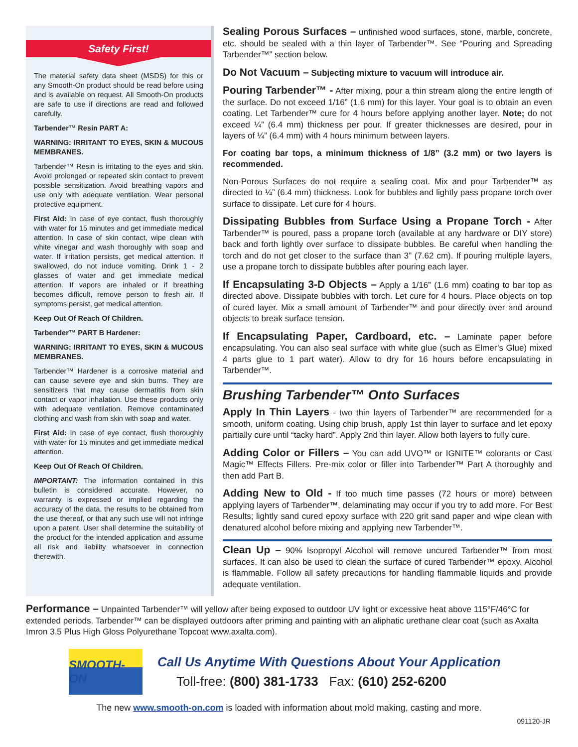Safety First!
The material safety data sheet (MSDS) for this or any Smooth-On product should be read before using and is available on request. All Smooth-On products are safe to use if directions are read and followed carefully.
Tarbender™ Resin PART A:
WARNING: IRRITANT TO EYES, SKIN & MUCOUS MEMBRANES.
Tarbender™ Resin is irritating to the eyes and skin. Avoid prolonged or repeated skin contact to prevent possible sensitization. Avoid breathing vapors and use only with adequate ventilation. Wear personal protective equipment.
First Aid: In case of eye contact, flush thoroughly with water for 15 minutes and get immediate medical attention. In case of skin contact, wipe clean with white vinegar and wash thoroughly with soap and water. If irritation persists, get medical attention. If swallowed, do not induce vomiting. Drink 1 - 2 glasses of water and get immediate medical attention. If vapors are inhaled or if breathing becomes difficult, remove person to fresh air. If symptoms persist, get medical attention.
Keep Out Of Reach Of Children.
Tarbender™ PART B Hardener:
WARNING: IRRITANT TO EYES, SKIN & MUCOUS MEMBRANES.
Tarbender™ Hardener is a corrosive material and can cause severe eye and skin burns. They are sensitizers that may cause dermatitis from skin contact or vapor inhalation. Use these products only with adequate ventilation. Remove contaminated clothing and wash from skin with soap and water.
First Aid: In case of eye contact, flush thoroughly with water for 15 minutes and get immediate medical attention.
Keep Out Of Reach Of Children.
IMPORTANT: The information contained in this bulletin is considered accurate. However, no warranty is expressed or implied regarding the accuracy of the data, the results to be obtained from the use thereof, or that any such use will not infringe upon a patent. User shall determine the suitability of the product for the intended application and assume all risk and liability whatsoever in connection therewith.
Sealing Porous Surfaces – unfinished wood surfaces, stone, marble, concrete, etc. should be sealed with a thin layer of Tarbender™. See “Pouring and Spreading Tarbender™” section below.
Do Not Vacuum – Subjecting mixture to vacuum will introduce air.
Pouring Tarbender™ - After mixing, pour a thin stream along the entire length of the surface. Do not exceed 1/16” (1.6 mm) for this layer. Your goal is to obtain an even coating. Let Tarbender™ cure for 4 hours before applying another layer. Note; do not exceed ¼” (6.4 mm) thickness per pour. If greater thicknesses are desired, pour in layers of ¼” (6.4 mm) with 4 hours minimum between layers.
For coating bar tops, a minimum thickness of 1/8” (3.2 mm) or two layers is recommended.
Non-Porous Surfaces do not require a sealing coat. Mix and pour Tarbender™ as directed to ¼” (6.4 mm) thickness. Look for bubbles and lightly pass propane torch over surface to dissipate. Let cure for 4 hours.
Dissipating Bubbles from Surface Using a Propane Torch - After Tarbender™ is poured, pass a propane torch (available at any hardware or DIY store) back and forth lightly over surface to dissipate bubbles. Be careful when handling the torch and do not get closer to the surface than 3” (7.62 cm). If pouring multiple layers, use a propane torch to dissipate bubbles after pouring each layer.
If Encapsulating 3-D Objects – Apply a 1/16” (1.6 mm) coating to bar top as directed above. Dissipate bubbles with torch. Let cure for 4 hours. Place objects on top of cured layer. Mix a small amount of Tarbender™ and pour directly over and around objects to break surface tension.
If Encapsulating Paper, Cardboard, etc. – Laminate paper before encapsulating. You can also seal surface with white glue (such as Elmer’s Glue) mixed 4 parts glue to 1 part water). Allow to dry for 16 hours before encapsulating in Tarbender™.
Brushing Tarbender™ Onto Surfaces
Apply In Thin Layers - two thin layers of Tarbender™ are recommended for a smooth, uniform coating. Using chip brush, apply 1st thin layer to surface and let epoxy partially cure until “tacky hard”. Apply 2nd thin layer. Allow both layers to fully cure.
Adding Color or Fillers – You can add UVO™ or IGNITE™ colorants or Cast Magic™ Effects Fillers. Pre-mix color or filler into Tarbender™ Part A thoroughly and then add Part B.
Adding New to Old - If too much time passes (72 hours or more) between applying layers of Tarbender™, delaminating may occur if you try to add more. For Best Results; lightly sand cured epoxy surface with 220 grit sand paper and wipe clean with denatured alcohol before mixing and applying new Tarbender™.
Clean Up – 90% Isopropyl Alcohol will remove uncured Tarbender™ from most surfaces. It can also be used to clean the surface of cured Tarbender™ epoxy. Alcohol is flammable. Follow all safety precautions for handling flammable liquids and provide adequate ventilation.
Performance – Unpainted Tarbender™ will yellow after being exposed to outdoor UV light or excessive heat above 115°F/46°C for extended periods. Tarbender™ can be displayed outdoors after priming and painting with an aliphatic urethane clear coat (such as Axalta Imron 3.5 Plus High Gloss Polyurethane Topcoat www.axalta.com).
SMOOTH-ON
Call Us Anytime With Questions About Your Application
Toll-free: (800) 381-1733 Fax: (610) 252-6200
The new www.smooth-on.com is loaded with information about mold making, casting and more.
091120-JR